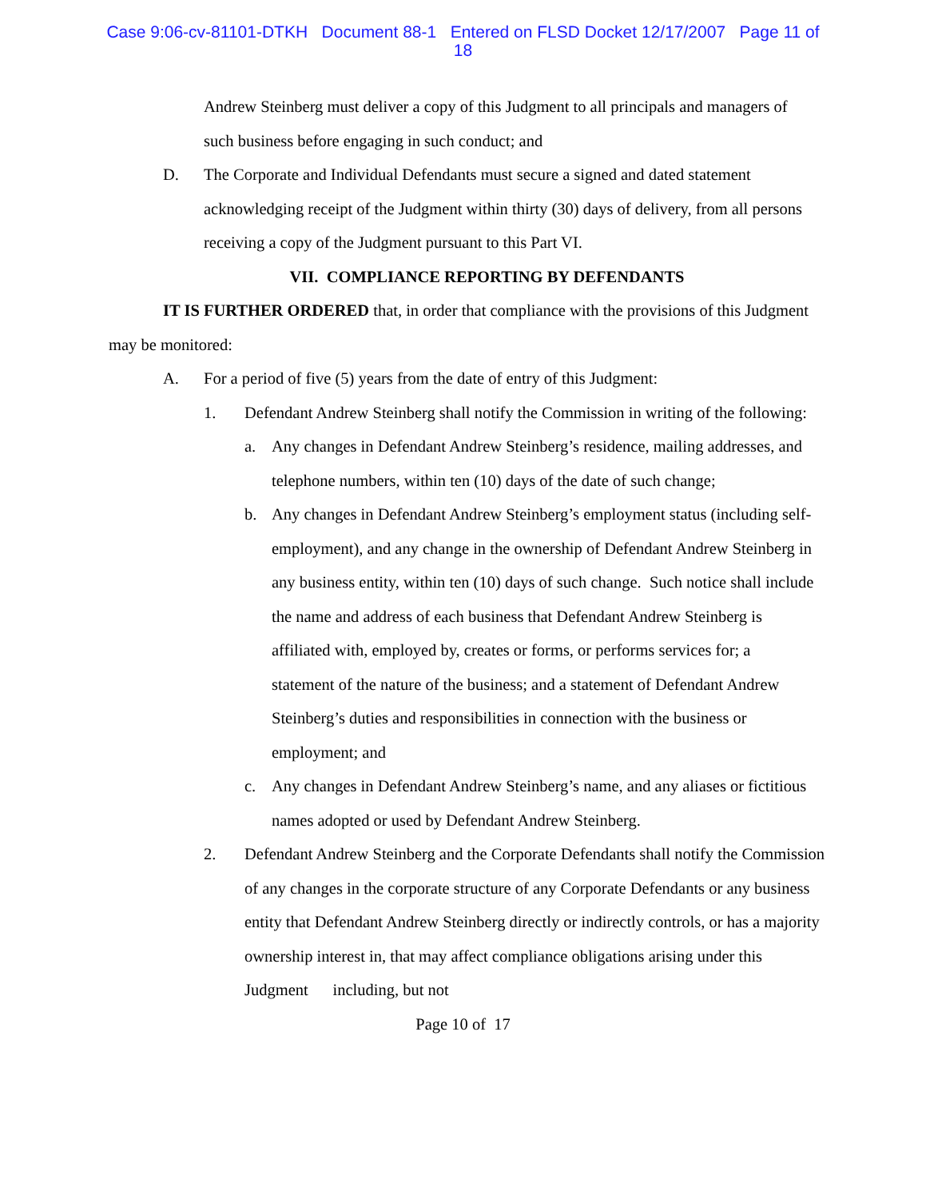Case 9:06-cv-81101-DTKH Document 88-1 Entered on FLSD Docket 12/17/2007 Page 11 of
18
Andrew Steinberg must deliver a copy of this Judgment to all principals and managers of such business before engaging in such conduct; and
D.
The Corporate and Individual Defendants must secure a signed and dated statement acknowledging receipt of the Judgment within thirty (30) days of delivery, from all persons receiving a copy of the Judgment pursuant to this Part VI.
VII. COMPLIANCE REPORTING BY DEFENDANTS
IT IS FURTHER ORDERED that, in order that compliance with the provisions of this Judgment may be monitored:
A.
For a period of five (5) years from the date of entry of this Judgment:
1.
Defendant Andrew Steinberg shall notify the Commission in writing of the following:
a.
Any changes in Defendant Andrew Steinberg’s residence, mailing addresses, and telephone numbers, within ten (10) days of the date of such change;
b.
Any changes in Defendant Andrew Steinberg’s employment status (including self-employment), and any change in the ownership of Defendant Andrew Steinberg in any business entity, within ten (10) days of such change. Such notice shall include the name and address of each business that Defendant Andrew Steinberg is affiliated with, employed by, creates or forms, or performs services for; a statement of the nature of the business; and a statement of Defendant Andrew Steinberg’s duties and responsibilities in connection with the business or employment; and
c.
Any changes in Defendant Andrew Steinberg’s name, and any aliases or fictitious names adopted or used by Defendant Andrew Steinberg.
2.
Defendant Andrew Steinberg and the Corporate Defendants shall notify the Commission of any changes in the corporate structure of any Corporate Defendants or any business entity that Defendant Andrew Steinberg directly or indirectly controls, or has a majority ownership interest in, that may affect compliance obligations arising under this Judgment including, but not
Page 10 of 17